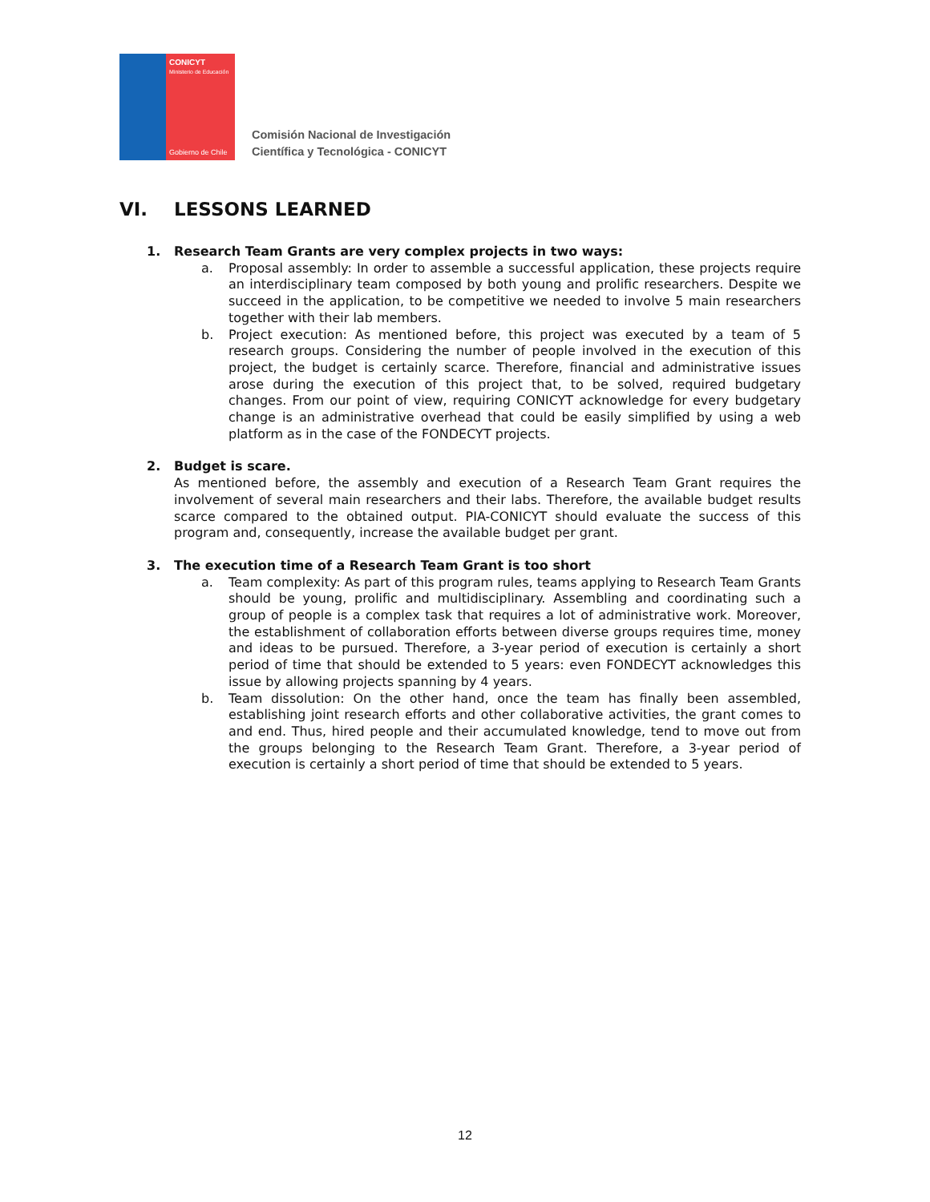CONICYT
Ministerio de Educación
Gobierno de Chile
Comisión Nacional de Investigación
Científica y Tecnológica - CONICYT
VI. LESSONS LEARNED
1. Research Team Grants are very complex projects in two ways:
a. Proposal assembly: In order to assemble a successful application, these projects require an interdisciplinary team composed by both young and prolific researchers. Despite we succeed in the application, to be competitive we needed to involve 5 main researchers together with their lab members.
b. Project execution: As mentioned before, this project was executed by a team of 5 research groups. Considering the number of people involved in the execution of this project, the budget is certainly scarce. Therefore, financial and administrative issues arose during the execution of this project that, to be solved, required budgetary changes. From our point of view, requiring CONICYT acknowledge for every budgetary change is an administrative overhead that could be easily simplified by using a web platform as in the case of the FONDECYT projects.
2. Budget is scare.
As mentioned before, the assembly and execution of a Research Team Grant requires the involvement of several main researchers and their labs. Therefore, the available budget results scarce compared to the obtained output. PIA-CONICYT should evaluate the success of this program and, consequently, increase the available budget per grant.
3. The execution time of a Research Team Grant is too short
a. Team complexity: As part of this program rules, teams applying to Research Team Grants should be young, prolific and multidisciplinary. Assembling and coordinating such a group of people is a complex task that requires a lot of administrative work. Moreover, the establishment of collaboration efforts between diverse groups requires time, money and ideas to be pursued. Therefore, a 3-year period of execution is certainly a short period of time that should be extended to 5 years: even FONDECYT acknowledges this issue by allowing projects spanning by 4 years.
b. Team dissolution: On the other hand, once the team has finally been assembled, establishing joint research efforts and other collaborative activities, the grant comes to and end. Thus, hired people and their accumulated knowledge, tend to move out from the groups belonging to the Research Team Grant. Therefore, a 3-year period of execution is certainly a short period of time that should be extended to 5 years.
12